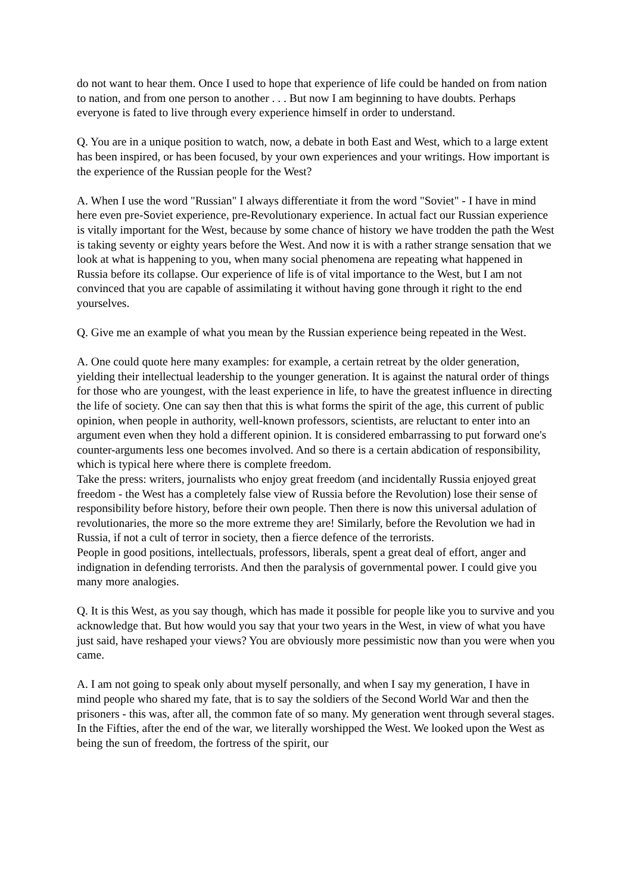do not want to hear them. Once I used to hope that experience of life could be handed on from nation to nation, and from one person to another . . . But now I am beginning to have doubts. Perhaps everyone is fated to live through every experience himself in order to understand.
Q. You are in a unique position to watch, now, a debate in both East and West, which to a large extent has been inspired, or has been focused, by your own experiences and your writings. How important is the experience of the Russian people for the West?
A. When I use the word "Russian" I always differentiate it from the word "Soviet" - I have in mind here even pre-Soviet experience, pre-Revolutionary experience. In actual fact our Russian experience is vitally important for the West, because by some chance of history we have trodden the path the West is taking seventy or eighty years before the West. And now it is with a rather strange sensation that we look at what is happening to you, when many social phenomena are repeating what happened in Russia before its collapse. Our experience of life is of vital importance to the West, but I am not convinced that you are capable of assimilating it without having gone through it right to the end yourselves.
Q. Give me an example of what you mean by the Russian experience being repeated in the West.
A. One could quote here many examples: for example, a certain retreat by the older generation, yielding their intellectual leadership to the younger generation. It is against the natural order of things for those who are youngest, with the least experience in life, to have the greatest influence in directing the life of society. One can say then that this is what forms the spirit of the age, this current of public opinion, when people in authority, well-known professors, scientists, are reluctant to enter into an argument even when they hold a different opinion. It is considered embarrassing to put forward one's counter-arguments less one becomes involved. And so there is a certain abdication of responsibility, which is typical here where there is complete freedom.
Take the press: writers, journalists who enjoy great freedom (and incidentally Russia enjoyed great freedom - the West has a completely false view of Russia before the Revolution) lose their sense of responsibility before history, before their own people. Then there is now this universal adulation of revolutionaries, the more so the more extreme they are! Similarly, before the Revolution we had in Russia, if not a cult of terror in society, then a fierce defence of the terrorists.
People in good positions, intellectuals, professors, liberals, spent a great deal of effort, anger and indignation in defending terrorists. And then the paralysis of governmental power. I could give you many more analogies.
Q. It is this West, as you say though, which has made it possible for people like you to survive and you acknowledge that. But how would you say that your two years in the West, in view of what you have just said, have reshaped your views? You are obviously more pessimistic now than you were when you came.
A. I am not going to speak only about myself personally, and when I say my generation, I have in mind people who shared my fate, that is to say the soldiers of the Second World War and then the prisoners - this was, after all, the common fate of so many. My generation went through several stages. In the Fifties, after the end of the war, we literally worshipped the West. We looked upon the West as being the sun of freedom, the fortress of the spirit, our